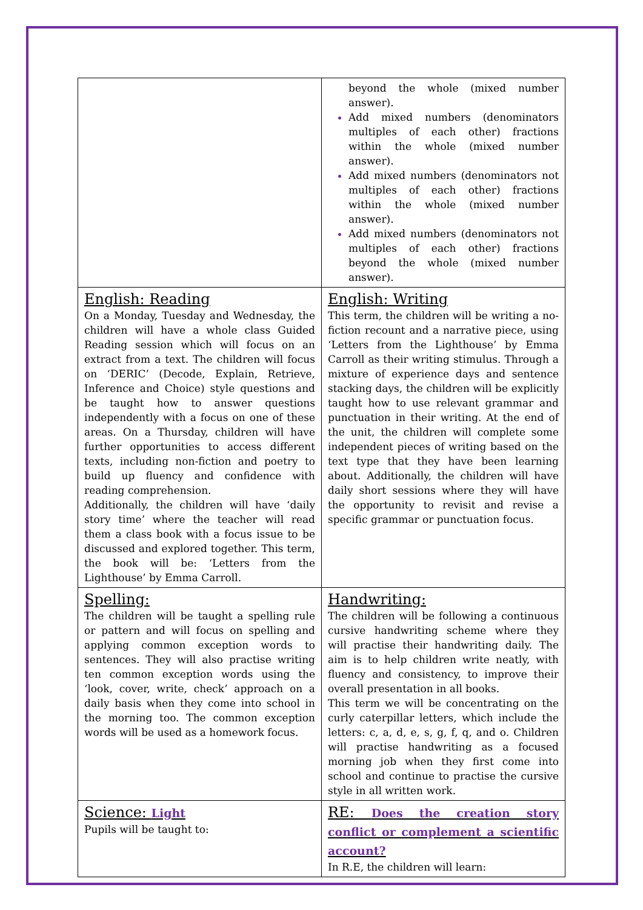| | beyond the whole (mixed number answer). Add mixed numbers (denominators multiples of each other) fractions within the whole (mixed number answer). Add mixed numbers (denominators not multiples of each other) fractions within the whole (mixed number answer). Add mixed numbers (denominators not multiples of each other) fractions beyond the whole (mixed number answer). |
| English: Reading On a Monday, Tuesday and Wednesday, the children will have a whole class Guided Reading session which will focus on an extract from a text. The children will focus on ‘DERIC’ (Decode, Explain, Retrieve, Inference and Choice) style questions and be taught how to answer questions independently with a focus on one of these areas. On a Thursday, children will have further opportunities to access different texts, including non-fiction and poetry to build up fluency and confidence with reading comprehension. Additionally, the children will have ‘daily story time’ where the teacher will read them a class book with a focus issue to be discussed and explored together. This term, the book will be: ‘Letters from the Lighthouse’ by Emma Carroll. | English: Writing This term, the children will be writing a no-fiction recount and a narrative piece, using ‘Letters from the Lighthouse’ by Emma Carroll as their writing stimulus. Through a mixture of experience days and sentence stacking days, the children will be explicitly taught how to use relevant grammar and punctuation in their writing. At the end of the unit, the children will complete some independent pieces of writing based on the text type that they have been learning about. Additionally, the children will have daily short sessions where they will have the opportunity to revisit and revise a specific grammar or punctuation focus. |
| Spelling: The children will be taught a spelling rule or pattern and will focus on spelling and applying common exception words to sentences. They will also practise writing ten common exception words using the ‘look, cover, write, check’ approach on a daily basis when they come into school in the morning too. The common exception words will be used as a homework focus. | Handwriting: The children will be following a continuous cursive handwriting scheme where they will practise their handwriting daily. The aim is to help children write neatly, with fluency and consistency, to improve their overall presentation in all books. This term we will be concentrating on the curly caterpillar letters, which include the letters: c, a, d, e, s, g, f, q, and o. Children will practise handwriting as a focused morning job when they first come into school and continue to practise the cursive style in all written work. |
| Science: Light Pupils will be taught to: | RE: Does the creation story conflict or complement a scientific account? In R.E, the children will learn: |